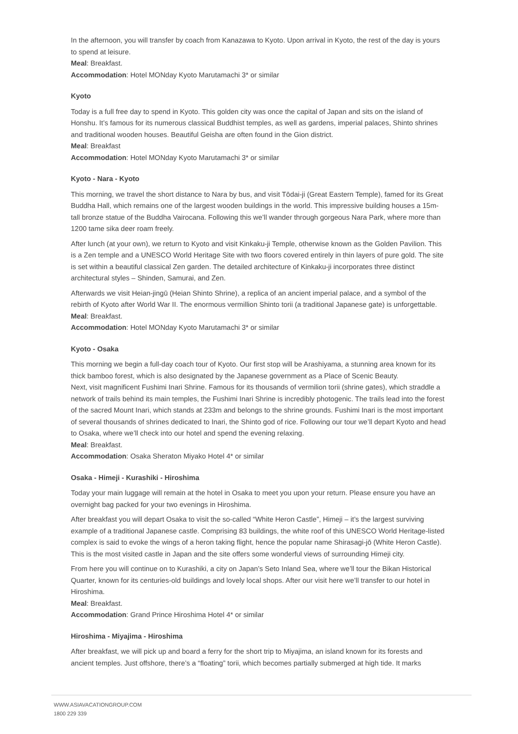In the afternoon, you will transfer by coach from Kanazawa to Kyoto. Upon arrival in Kyoto, the rest of the day is yours to spend at leisure.
Meal: Breakfast.
Accommodation: Hotel MONday Kyoto Marutamachi 3* or similar
Kyoto
Today is a full free day to spend in Kyoto. This golden city was once the capital of Japan and sits on the island of Honshu. It’s famous for its numerous classical Buddhist temples, as well as gardens, imperial palaces, Shinto shrines and traditional wooden houses. Beautiful Geisha are often found in the Gion district.
Meal: Breakfast
Accommodation: Hotel MONday Kyoto Marutamachi 3* or similar
Kyoto - Nara - Kyoto
This morning, we travel the short distance to Nara by bus, and visit Tōdai-ji (Great Eastern Temple), famed for its Great Buddha Hall, which remains one of the largest wooden buildings in the world. This impressive building houses a 15m-tall bronze statue of the Buddha Vairocana. Following this we’ll wander through gorgeous Nara Park, where more than 1200 tame sika deer roam freely.
After lunch (at your own), we return to Kyoto and visit Kinkaku-ji Temple, otherwise known as the Golden Pavilion. This is a Zen temple and a UNESCO World Heritage Site with two floors covered entirely in thin layers of pure gold. The site is set within a beautiful classical Zen garden. The detailed architecture of Kinkaku-ji incorporates three distinct architectural styles – Shinden, Samurai, and Zen.
Afterwards we visit Heian-jingū (Heian Shinto Shrine), a replica of an ancient imperial palace, and a symbol of the rebirth of Kyoto after World War II. The enormous vermillion Shinto torii (a traditional Japanese gate) is unforgettable.
Meal: Breakfast.
Accommodation: Hotel MONday Kyoto Marutamachi 3* or similar
Kyoto - Osaka
This morning we begin a full-day coach tour of Kyoto. Our first stop will be Arashiyama, a stunning area known for its thick bamboo forest, which is also designated by the Japanese government as a Place of Scenic Beauty.
Next, visit magnificent Fushimi Inari Shrine. Famous for its thousands of vermilion torii (shrine gates), which straddle a network of trails behind its main temples, the Fushimi Inari Shrine is incredibly photogenic. The trails lead into the forest of the sacred Mount Inari, which stands at 233m and belongs to the shrine grounds. Fushimi Inari is the most important of several thousands of shrines dedicated to Inari, the Shinto god of rice. Following our tour we’ll depart Kyoto and head to Osaka, where we’ll check into our hotel and spend the evening relaxing.
Meal: Breakfast.
Accommodation: Osaka Sheraton Miyako Hotel 4* or similar
Osaka - Himeji - Kurashiki - Hiroshima
Today your main luggage will remain at the hotel in Osaka to meet you upon your return. Please ensure you have an overnight bag packed for your two evenings in Hiroshima.
After breakfast you will depart Osaka to visit the so-called “White Heron Castle”, Himeji – it’s the largest surviving example of a traditional Japanese castle. Comprising 83 buildings, the white roof of this UNESCO World Heritage-listed complex is said to evoke the wings of a heron taking flight, hence the popular name Shirasagi-jō (White Heron Castle). This is the most visited castle in Japan and the site offers some wonderful views of surrounding Himeji city.
From here you will continue on to Kurashiki, a city on Japan’s Seto Inland Sea, where we’ll tour the Bikan Historical Quarter, known for its centuries-old buildings and lovely local shops. After our visit here we’ll transfer to our hotel in Hiroshima.
Meal: Breakfast.
Accommodation: Grand Prince Hiroshima Hotel 4* or similar
Hiroshima - Miyajima - Hiroshima
After breakfast, we will pick up and board a ferry for the short trip to Miyajima, an island known for its forests and ancient temples. Just offshore, there’s a “floating” torii, which becomes partially submerged at high tide. It marks
WWW.ASIAVACATIONGROUP.COM
1800 229 339